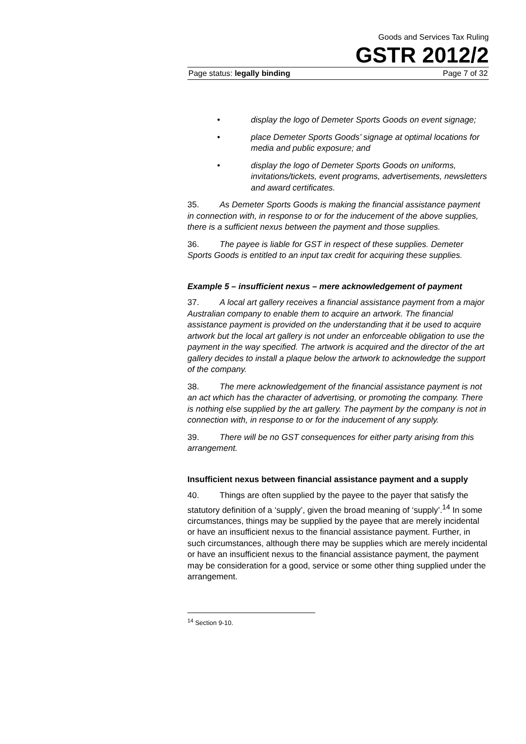Goods and Services Tax Ruling
GSTR 2012/2
Page status: legally binding Page 7 of 32
• display the logo of Demeter Sports Goods on event signage;
• place Demeter Sports Goods’ signage at optimal locations for media and public exposure; and
• display the logo of Demeter Sports Goods on uniforms, invitations/tickets, event programs, advertisements, newsletters and award certificates.
35. As Demeter Sports Goods is making the financial assistance payment in connection with, in response to or for the inducement of the above supplies, there is a sufficient nexus between the payment and those supplies.
36. The payee is liable for GST in respect of these supplies. Demeter Sports Goods is entitled to an input tax credit for acquiring these supplies.
Example 5 – insufficient nexus – mere acknowledgement of payment
37. A local art gallery receives a financial assistance payment from a major Australian company to enable them to acquire an artwork. The financial assistance payment is provided on the understanding that it be used to acquire artwork but the local art gallery is not under an enforceable obligation to use the payment in the way specified. The artwork is acquired and the director of the art gallery decides to install a plaque below the artwork to acknowledge the support of the company.
38. The mere acknowledgement of the financial assistance payment is not an act which has the character of advertising, or promoting the company. There is nothing else supplied by the art gallery. The payment by the company is not in connection with, in response to or for the inducement of any supply.
39. There will be no GST consequences for either party arising from this arrangement.
Insufficient nexus between financial assistance payment and a supply
40. Things are often supplied by the payee to the payer that satisfy the statutory definition of a ‘supply’, given the broad meaning of ‘supply’.<sup>14</sup> In some circumstances, things may be supplied by the payee that are merely incidental or have an insufficient nexus to the financial assistance payment. Further, in such circumstances, although there may be supplies which are merely incidental or have an insufficient nexus to the financial assistance payment, the payment may be consideration for a good, service or some other thing supplied under the arrangement.
<sup>14</sup> Section 9-10.